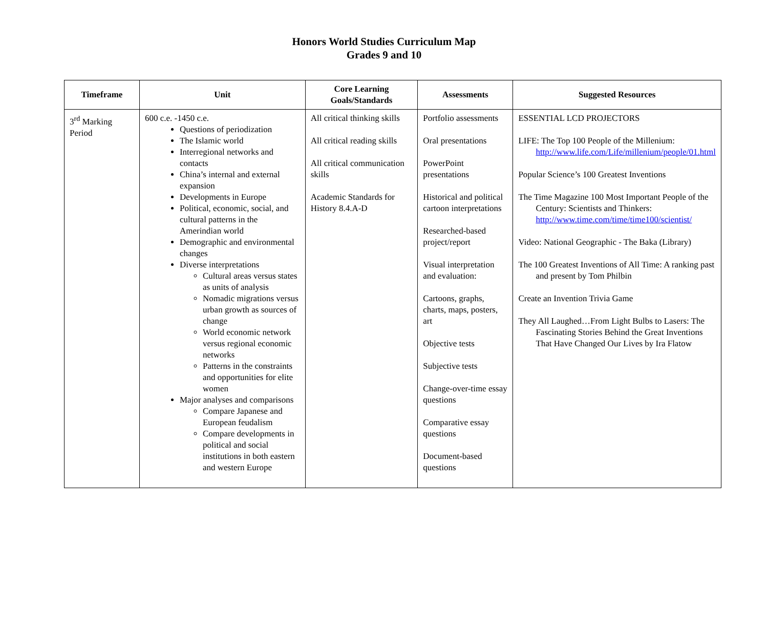Honors World Studies Curriculum Map
Grades 9 and 10
| Timeframe | Unit | Core Learning Goals/Standards | Assessments | Suggested Resources |
| --- | --- | --- | --- | --- |
| 3<sup>rd</sup> Marking Period | 600 c.e. -1450 c.e. Questions of periodization The Islamic world Interregional networks and contacts China’s internal and external expansion Developments in Europe Political, economic, social, and cultural patterns in the Amerindian world Demographic and environmental changes Diverse interpretations Cultural areas versus states as units of analysis Nomadic migrations versus urban growth as sources of change World economic network versus regional economic networks Patterns in the constraints and opportunities for elite women Major analyses and comparisons Compare Japanese and European feudalism Compare developments in political and social institutions in both eastern and western Europe | All critical thinking skills All critical reading skills All critical communication skills Academic Standards for History 8.4.A-D | Portfolio assessments Oral presentations PowerPoint presentations Historical and political cartoon interpretations Researched-based project/report Visual interpretation and evaluation: Cartoons, graphs, charts, maps, posters, art Objective tests Subjective tests Change-over-time essay questions Comparative essay questions Document-based questions | ESSENTIAL LCD PROJECTORS LIFE: The Top 100 People of the Millenium: http://www.life.com/Life/millenium/people/01.html Popular Science’s 100 Greatest Inventions The Time Magazine 100 Most Important People of the Century: Scientists and Thinkers: http://www.time.com/time/time100/scientist/ Video: National Geographic - The Baka (Library) The 100 Greatest Inventions of All Time: A ranking past and present by Tom Philbin Create an Invention Trivia Game They All Laughed…From Light Bulbs to Lasers: The Fascinating Stories Behind the Great Inventions That Have Changed Our Lives by Ira Flatow |